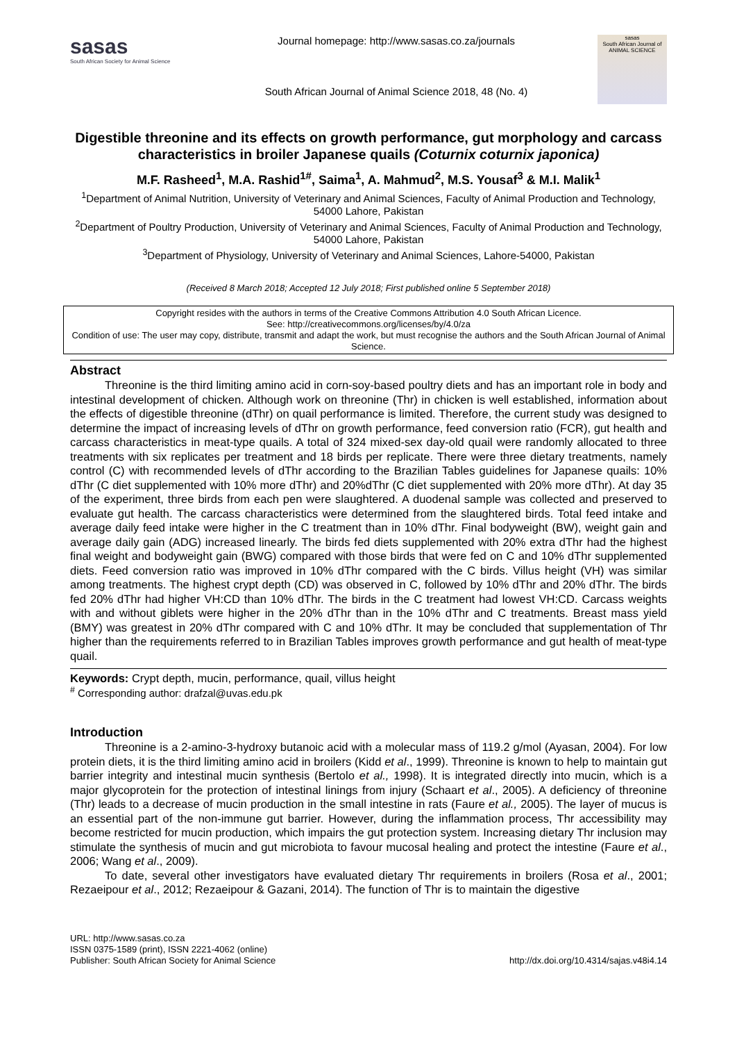sasas
South African Society for Animal Science
Journal homepage: http://www.sasas.co.za/journals
South African Journal of Animal Science 2018, 48 (No. 4)
sasas
South African Journal of ANIMAL SCIENCE
Digestible threonine and its effects on growth performance, gut morphology and carcass characteristics in broiler Japanese quails (Coturnix coturnix japonica)
M.F. Rasheed<sup>1</sup>, M.A. Rashid<sup>1#</sup>, Saima<sup>1</sup>, A. Mahmud<sup>2</sup>, M.S. Yousaf<sup>3</sup> & M.I. Malik<sup>1</sup>
<sup>1</sup> Department of Animal Nutrition, University of Veterinary and Animal Sciences, Faculty of Animal Production and Technology, 54000 Lahore, Pakistan
<sup>2</sup> Department of Poultry Production, University of Veterinary and Animal Sciences, Faculty of Animal Production and Technology, 54000 Lahore, Pakistan
<sup>3</sup> Department of Physiology, University of Veterinary and Animal Sciences, Lahore-54000, Pakistan
(Received 8 March 2018; Accepted 12 July 2018; First published online 5 September 2018)
Copyright resides with the authors in terms of the Creative Commons Attribution 4.0 South African Licence.
See: http://creativecommons.org/licenses/by/4.0/za
Condition of use: The user may copy, distribute, transmit and adapt the work, but must recognise the authors and the South African Journal of Animal Science.
Abstract
Threonine is the third limiting amino acid in corn-soy-based poultry diets and has an important role in body and intestinal development of chicken. Although work on threonine (Thr) in chicken is well established, information about the effects of digestible threonine (dThr) on quail performance is limited. Therefore, the current study was designed to determine the impact of increasing levels of dThr on growth performance, feed conversion ratio (FCR), gut health and carcass characteristics in meat-type quails. A total of 324 mixed-sex day-old quail were randomly allocated to three treatments with six replicates per treatment and 18 birds per replicate. There were three dietary treatments, namely control (C) with recommended levels of dThr according to the Brazilian Tables guidelines for Japanese quails: 10% dThr (C diet supplemented with 10% more dThr) and 20%dThr (C diet supplemented with 20% more dThr). At day 35 of the experiment, three birds from each pen were slaughtered. A duodenal sample was collected and preserved to evaluate gut health. The carcass characteristics were determined from the slaughtered birds. Total feed intake and average daily feed intake were higher in the C treatment than in 10% dThr. Final bodyweight (BW), weight gain and average daily gain (ADG) increased linearly. The birds fed diets supplemented with 20% extra dThr had the highest final weight and bodyweight gain (BWG) compared with those birds that were fed on C and 10% dThr supplemented diets. Feed conversion ratio was improved in 10% dThr compared with the C birds. Villus height (VH) was similar among treatments. The highest crypt depth (CD) was observed in C, followed by 10% dThr and 20% dThr. The birds fed 20% dThr had higher VH:CD than 10% dThr. The birds in the C treatment had lowest VH:CD. Carcass weights with and without giblets were higher in the 20% dThr than in the 10% dThr and C treatments. Breast mass yield (BMY) was greatest in 20% dThr compared with C and 10% dThr. It may be concluded that supplementation of Thr higher than the requirements referred to in Brazilian Tables improves growth performance and gut health of meat-type quail.
Keywords: Crypt depth, mucin, performance, quail, villus height
<sup>#</sup> Corresponding author: drafzal@uvas.edu.pk
Introduction
Threonine is a 2-amino-3-hydroxy butanoic acid with a molecular mass of 119.2 g/mol (Ayasan, 2004). For low protein diets, it is the third limiting amino acid in broilers (Kidd et al., 1999). Threonine is known to help to maintain gut barrier integrity and intestinal mucin synthesis (Bertolo et al., 1998). It is integrated directly into mucin, which is a major glycoprotein for the protection of intestinal linings from injury (Schaart et al., 2005). A deficiency of threonine (Thr) leads to a decrease of mucin production in the small intestine in rats (Faure et al., 2005). The layer of mucus is an essential part of the non-immune gut barrier. However, during the inflammation process, Thr accessibility may become restricted for mucin production, which impairs the gut protection system. Increasing dietary Thr inclusion may stimulate the synthesis of mucin and gut microbiota to favour mucosal healing and protect the intestine (Faure et al., 2006; Wang et al., 2009).
To date, several other investigators have evaluated dietary Thr requirements in broilers (Rosa et al., 2001; Rezaeipour et al., 2012; Rezaeipour & Gazani, 2014). The function of Thr is to maintain the digestive
URL: http://www.sasas.co.za
ISSN 0375-1589 (print), ISSN 2221-4062 (online)
Publisher: South African Society for Animal Science
http://dx.doi.org/10.4314/sajas.v48i4.14